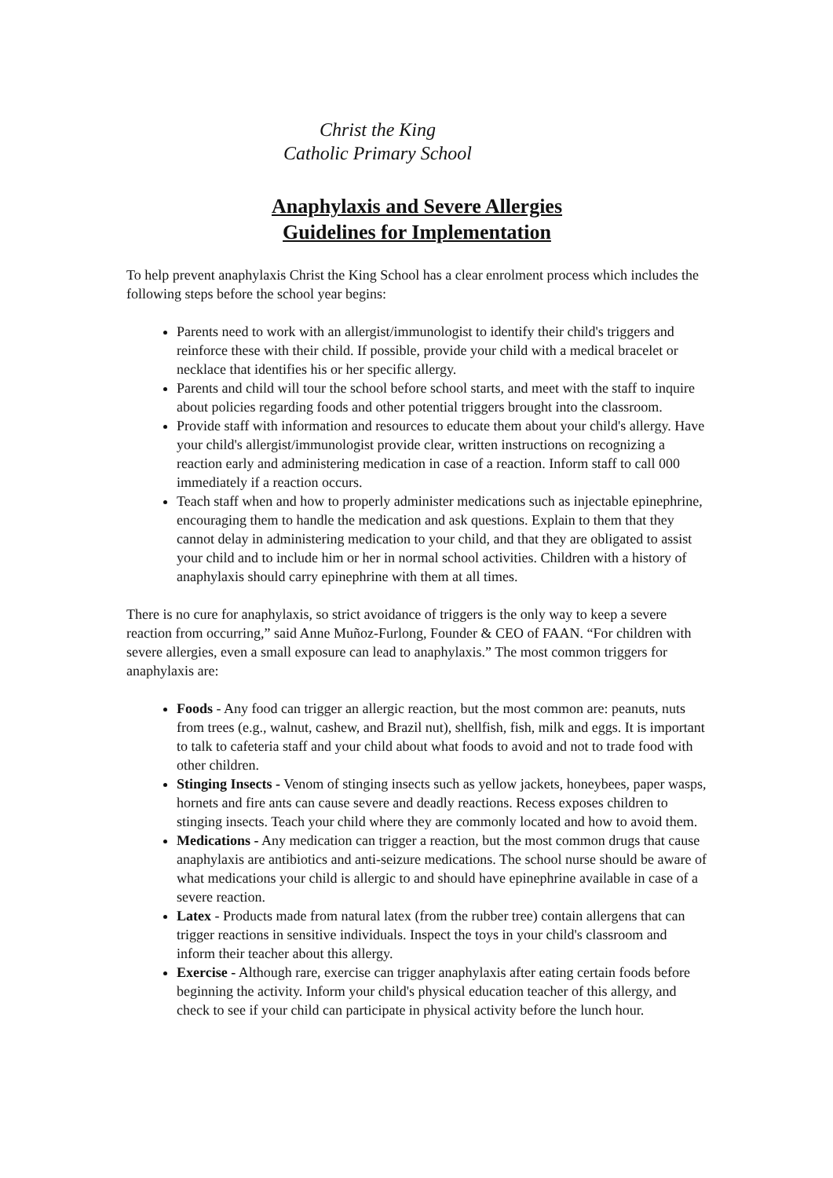Christ the King
Catholic Primary School
Anaphylaxis and Severe Allergies
Guidelines for Implementation
To help prevent anaphylaxis Christ the King School has a clear enrolment process which includes the following steps before the school year begins:
Parents need to work with an allergist/immunologist to identify their child's triggers and reinforce these with their child. If possible, provide your child with a medical bracelet or necklace that identifies his or her specific allergy.
Parents and child will tour the school before school starts, and meet with the staff to inquire about policies regarding foods and other potential triggers brought into the classroom.
Provide staff with information and resources to educate them about your child's allergy. Have your child's allergist/immunologist provide clear, written instructions on recognizing a reaction early and administering medication in case of a reaction. Inform staff to call 000 immediately if a reaction occurs.
Teach staff when and how to properly administer medications such as injectable epinephrine, encouraging them to handle the medication and ask questions. Explain to them that they cannot delay in administering medication to your child, and that they are obligated to assist your child and to include him or her in normal school activities. Children with a history of anaphylaxis should carry epinephrine with them at all times.
There is no cure for anaphylaxis, so strict avoidance of triggers is the only way to keep a severe reaction from occurring,” said Anne Muñoz-Furlong, Founder & CEO of FAAN. “For children with severe allergies, even a small exposure can lead to anaphylaxis.” The most common triggers for anaphylaxis are:
Foods - Any food can trigger an allergic reaction, but the most common are: peanuts, nuts from trees (e.g., walnut, cashew, and Brazil nut), shellfish, fish, milk and eggs. It is important to talk to cafeteria staff and your child about what foods to avoid and not to trade food with other children.
Stinging Insects - Venom of stinging insects such as yellow jackets, honeybees, paper wasps, hornets and fire ants can cause severe and deadly reactions. Recess exposes children to stinging insects. Teach your child where they are commonly located and how to avoid them.
Medications - Any medication can trigger a reaction, but the most common drugs that cause anaphylaxis are antibiotics and anti-seizure medications. The school nurse should be aware of what medications your child is allergic to and should have epinephrine available in case of a severe reaction.
Latex - Products made from natural latex (from the rubber tree) contain allergens that can trigger reactions in sensitive individuals. Inspect the toys in your child's classroom and inform their teacher about this allergy.
Exercise - Although rare, exercise can trigger anaphylaxis after eating certain foods before beginning the activity. Inform your child's physical education teacher of this allergy, and check to see if your child can participate in physical activity before the lunch hour.